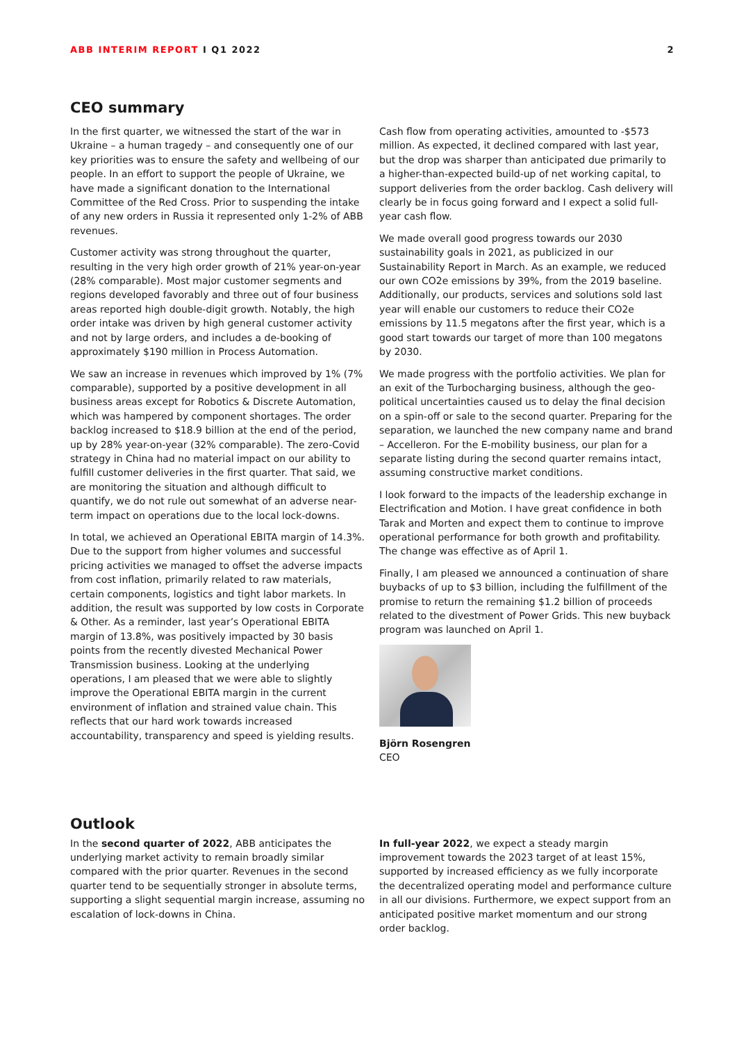ABB INTERIM REPORT I Q1 2022 2
CEO summary
In the first quarter, we witnessed the start of the war in Ukraine – a human tragedy – and consequently one of our key priorities was to ensure the safety and wellbeing of our people. In an effort to support the people of Ukraine, we have made a significant donation to the International Committee of the Red Cross. Prior to suspending the intake of any new orders in Russia it represented only 1-2% of ABB revenues.
Customer activity was strong throughout the quarter, resulting in the very high order growth of 21% year-on-year (28% comparable). Most major customer segments and regions developed favorably and three out of four business areas reported high double-digit growth. Notably, the high order intake was driven by high general customer activity and not by large orders, and includes a de-booking of approximately $190 million in Process Automation.
We saw an increase in revenues which improved by 1% (7% comparable), supported by a positive development in all business areas except for Robotics & Discrete Automation, which was hampered by component shortages. The order backlog increased to $18.9 billion at the end of the period, up by 28% year-on-year (32% comparable). The zero-Covid strategy in China had no material impact on our ability to fulfill customer deliveries in the first quarter. That said, we are monitoring the situation and although difficult to quantify, we do not rule out somewhat of an adverse near-term impact on operations due to the local lock-downs.
In total, we achieved an Operational EBITA margin of 14.3%. Due to the support from higher volumes and successful pricing activities we managed to offset the adverse impacts from cost inflation, primarily related to raw materials, certain components, logistics and tight labor markets. In addition, the result was supported by low costs in Corporate & Other. As a reminder, last year’s Operational EBITA margin of 13.8%, was positively impacted by 30 basis points from the recently divested Mechanical Power Transmission business. Looking at the underlying operations, I am pleased that we were able to slightly improve the Operational EBITA margin in the current environment of inflation and strained value chain. This reflects that our hard work towards increased accountability, transparency and speed is yielding results.
Cash flow from operating activities, amounted to -$573 million. As expected, it declined compared with last year, but the drop was sharper than anticipated due primarily to a higher-than-expected build-up of net working capital, to support deliveries from the order backlog. Cash delivery will clearly be in focus going forward and I expect a solid full-year cash flow.
We made overall good progress towards our 2030 sustainability goals in 2021, as publicized in our Sustainability Report in March. As an example, we reduced our own CO2e emissions by 39%, from the 2019 baseline. Additionally, our products, services and solutions sold last year will enable our customers to reduce their CO2e emissions by 11.5 megatons after the first year, which is a good start towards our target of more than 100 megatons by 2030.
We made progress with the portfolio activities. We plan for an exit of the Turbocharging business, although the geo-political uncertainties caused us to delay the final decision on a spin-off or sale to the second quarter. Preparing for the separation, we launched the new company name and brand – Accelleron. For the E-mobility business, our plan for a separate listing during the second quarter remains intact, assuming constructive market conditions.
I look forward to the impacts of the leadership exchange in Electrification and Motion. I have great confidence in both Tarak and Morten and expect them to continue to improve operational performance for both growth and profitability. The change was effective as of April 1.
Finally, I am pleased we announced a continuation of share buybacks of up to $3 billion, including the fulfillment of the promise to return the remaining $1.2 billion of proceeds related to the divestment of Power Grids. This new buyback program was launched on April 1.
Björn Rosengren
CEO
Outlook
In the second quarter of 2022, ABB anticipates the underlying market activity to remain broadly similar compared with the prior quarter. Revenues in the second quarter tend to be sequentially stronger in absolute terms, supporting a slight sequential margin increase, assuming no escalation of lock-downs in China.
In full-year 2022, we expect a steady margin improvement towards the 2023 target of at least 15%, supported by increased efficiency as we fully incorporate the decentralized operating model and performance culture in all our divisions. Furthermore, we expect support from an anticipated positive market momentum and our strong order backlog.